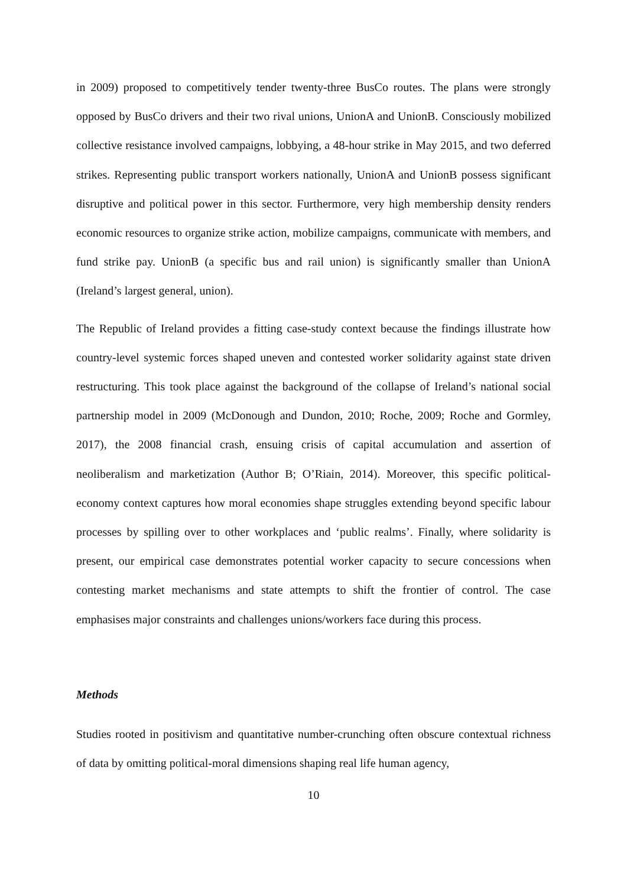in 2009) proposed to competitively tender twenty-three BusCo routes. The plans were strongly opposed by BusCo drivers and their two rival unions, UnionA and UnionB. Consciously mobilized collective resistance involved campaigns, lobbying, a 48-hour strike in May 2015, and two deferred strikes. Representing public transport workers nationally, UnionA and UnionB possess significant disruptive and political power in this sector. Furthermore, very high membership density renders economic resources to organize strike action, mobilize campaigns, communicate with members, and fund strike pay. UnionB (a specific bus and rail union) is significantly smaller than UnionA (Ireland’s largest general, union).
The Republic of Ireland provides a fitting case-study context because the findings illustrate how country-level systemic forces shaped uneven and contested worker solidarity against state driven restructuring. This took place against the background of the collapse of Ireland’s national social partnership model in 2009 (McDonough and Dundon, 2010; Roche, 2009; Roche and Gormley, 2017), the 2008 financial crash, ensuing crisis of capital accumulation and assertion of neoliberalism and marketization (Author B; O’Riain, 2014). Moreover, this specific political-economy context captures how moral economies shape struggles extending beyond specific labour processes by spilling over to other workplaces and ‘public realms’. Finally, where solidarity is present, our empirical case demonstrates potential worker capacity to secure concessions when contesting market mechanisms and state attempts to shift the frontier of control. The case emphasises major constraints and challenges unions/workers face during this process.
Methods
Studies rooted in positivism and quantitative number-crunching often obscure contextual richness of data by omitting political-moral dimensions shaping real life human agency,
10